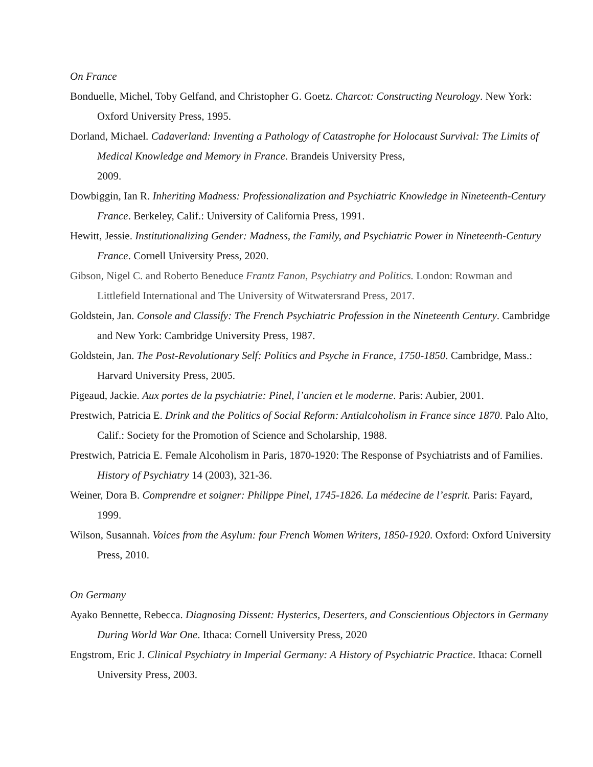On France
Bonduelle, Michel, Toby Gelfand, and Christopher G. Goetz. Charcot: Constructing Neurology. New York: Oxford University Press, 1995.
Dorland, Michael. Cadaverland: Inventing a Pathology of Catastrophe for Holocaust Survival: The Limits of Medical Knowledge and Memory in France. Brandeis University Press,
2009.
Dowbiggin, Ian R. Inheriting Madness: Professionalization and Psychiatric Knowledge in Nineteenth-Century France. Berkeley, Calif.: University of California Press, 1991.
Hewitt, Jessie. Institutionalizing Gender: Madness, the Family, and Psychiatric Power in Nineteenth-Century France. Cornell University Press, 2020.
Gibson, Nigel C. and Roberto Beneduce Frantz Fanon, Psychiatry and Politics. London: Rowman and Littlefield International and The University of Witwatersrand Press, 2017.
Goldstein, Jan. Console and Classify: The French Psychiatric Profession in the Nineteenth Century. Cambridge and New York: Cambridge University Press, 1987.
Goldstein, Jan. The Post-Revolutionary Self: Politics and Psyche in France, 1750-1850. Cambridge, Mass.: Harvard University Press, 2005.
Pigeaud, Jackie. Aux portes de la psychiatrie: Pinel, l’ancien et le moderne. Paris: Aubier, 2001.
Prestwich, Patricia E. Drink and the Politics of Social Reform: Antialcoholism in France since 1870. Palo Alto, Calif.: Society for the Promotion of Science and Scholarship, 1988.
Prestwich, Patricia E. Female Alcoholism in Paris, 1870-1920: The Response of Psychiatrists and of Families. History of Psychiatry 14 (2003), 321-36.
Weiner, Dora B. Comprendre et soigner: Philippe Pinel, 1745-1826. La médecine de l’esprit. Paris: Fayard, 1999.
Wilson, Susannah. Voices from the Asylum: four French Women Writers, 1850-1920. Oxford: Oxford University Press, 2010.
On Germany
Ayako Bennette, Rebecca. Diagnosing Dissent: Hysterics, Deserters, and Conscientious Objectors in Germany During World War One. Ithaca: Cornell University Press, 2020
Engstrom, Eric J. Clinical Psychiatry in Imperial Germany: A History of Psychiatric Practice. Ithaca: Cornell University Press, 2003.